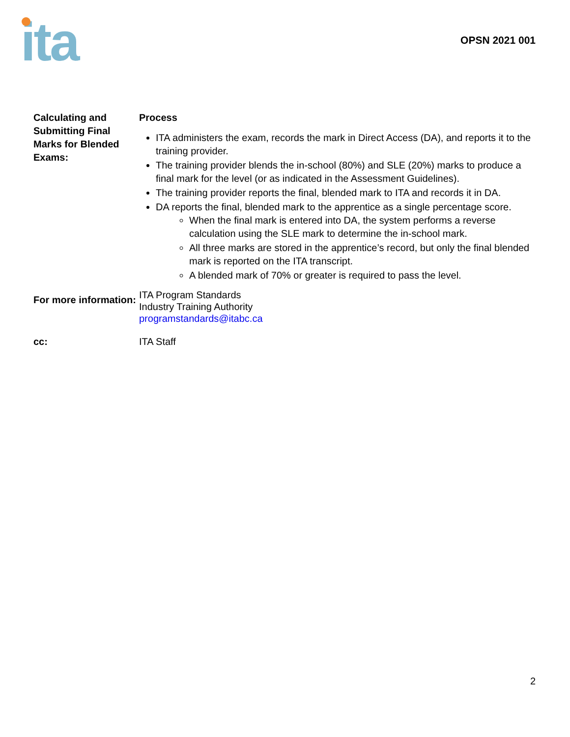ita
OPSN 2021 001
Calculating and Submitting Final Marks for Blended Exams:
Process
ITA administers the exam, records the mark in Direct Access (DA), and reports it to the training provider.
The training provider blends the in-school (80%) and SLE (20%) marks to produce a final mark for the level (or as indicated in the Assessment Guidelines).
The training provider reports the final, blended mark to ITA and records it in DA.
DA reports the final, blended mark to the apprentice as a single percentage score.
When the final mark is entered into DA, the system performs a reverse calculation using the SLE mark to determine the in-school mark.
All three marks are stored in the apprentice’s record, but only the final blended mark is reported on the ITA transcript.
A blended mark of 70% or greater is required to pass the level.
For more information:
ITA Program Standards
Industry Training Authority
programstandards@itabc.ca
cc: ITA Staff
2